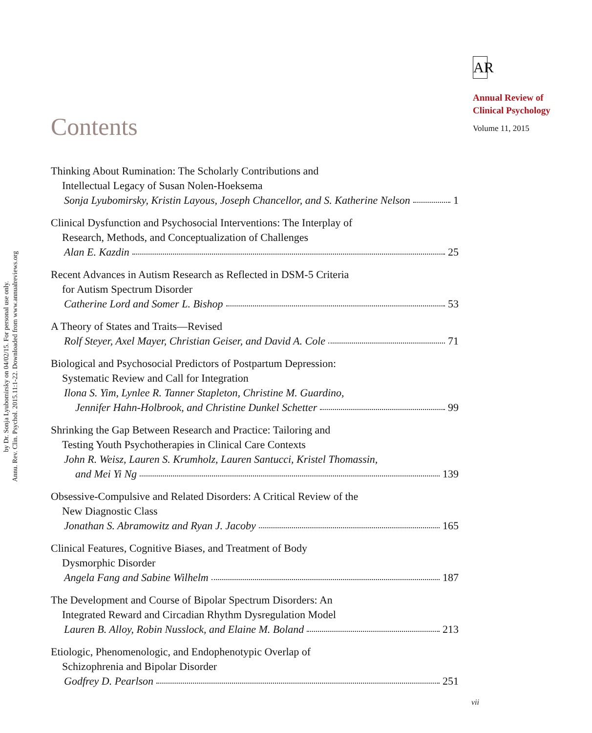Annu. Rev. Clin. Psychol. 2015.11:1-22. Downloaded from www.annualreviews.org
by Dr. Sonja Lyubomirsky on 04/02/15. For personal use only.
AR
Annual Review of
Clinical Psychology
Volume 11, 2015
Contents
Thinking About Rumination: The Scholarly Contributions and
Intellectual Legacy of Susan Nolen-Hoeksema
Sonja Lyubomirsky, Kristin Layous, Joseph Chancellor, and S. Katherine Nelson 1
Clinical Dysfunction and Psychosocial Interventions: The Interplay of
Research, Methods, and Conceptualization of Challenges
Alan E. Kazdin 25
Recent Advances in Autism Research as Reflected in DSM-5 Criteria
for Autism Spectrum Disorder
Catherine Lord and Somer L. Bishop 53
A Theory of States and Traits—Revised
Rolf Steyer, Axel Mayer, Christian Geiser, and David A. Cole 71
Biological and Psychosocial Predictors of Postpartum Depression:
Systematic Review and Call for Integration
Ilona S. Yim, Lynlee R. Tanner Stapleton, Christine M. Guardino,
Jennifer Hahn-Holbrook, and Christine Dunkel Schetter 99
Shrinking the Gap Between Research and Practice: Tailoring and
Testing Youth Psychotherapies in Clinical Care Contexts
John R. Weisz, Lauren S. Krumholz, Lauren Santucci, Kristel Thomassin,
and Mei Yi Ng 139
Obsessive-Compulsive and Related Disorders: A Critical Review of the
New Diagnostic Class
Jonathan S. Abramowitz and Ryan J. Jacoby 165
Clinical Features, Cognitive Biases, and Treatment of Body
Dysmorphic Disorder
Angela Fang and Sabine Wilhelm 187
The Development and Course of Bipolar Spectrum Disorders: An
Integrated Reward and Circadian Rhythm Dysregulation Model
Lauren B. Alloy, Robin Nusslock, and Elaine M. Boland 213
Etiologic, Phenomenologic, and Endophenotypic Overlap of
Schizophrenia and Bipolar Disorder
Godfrey D. Pearlson 251
vii